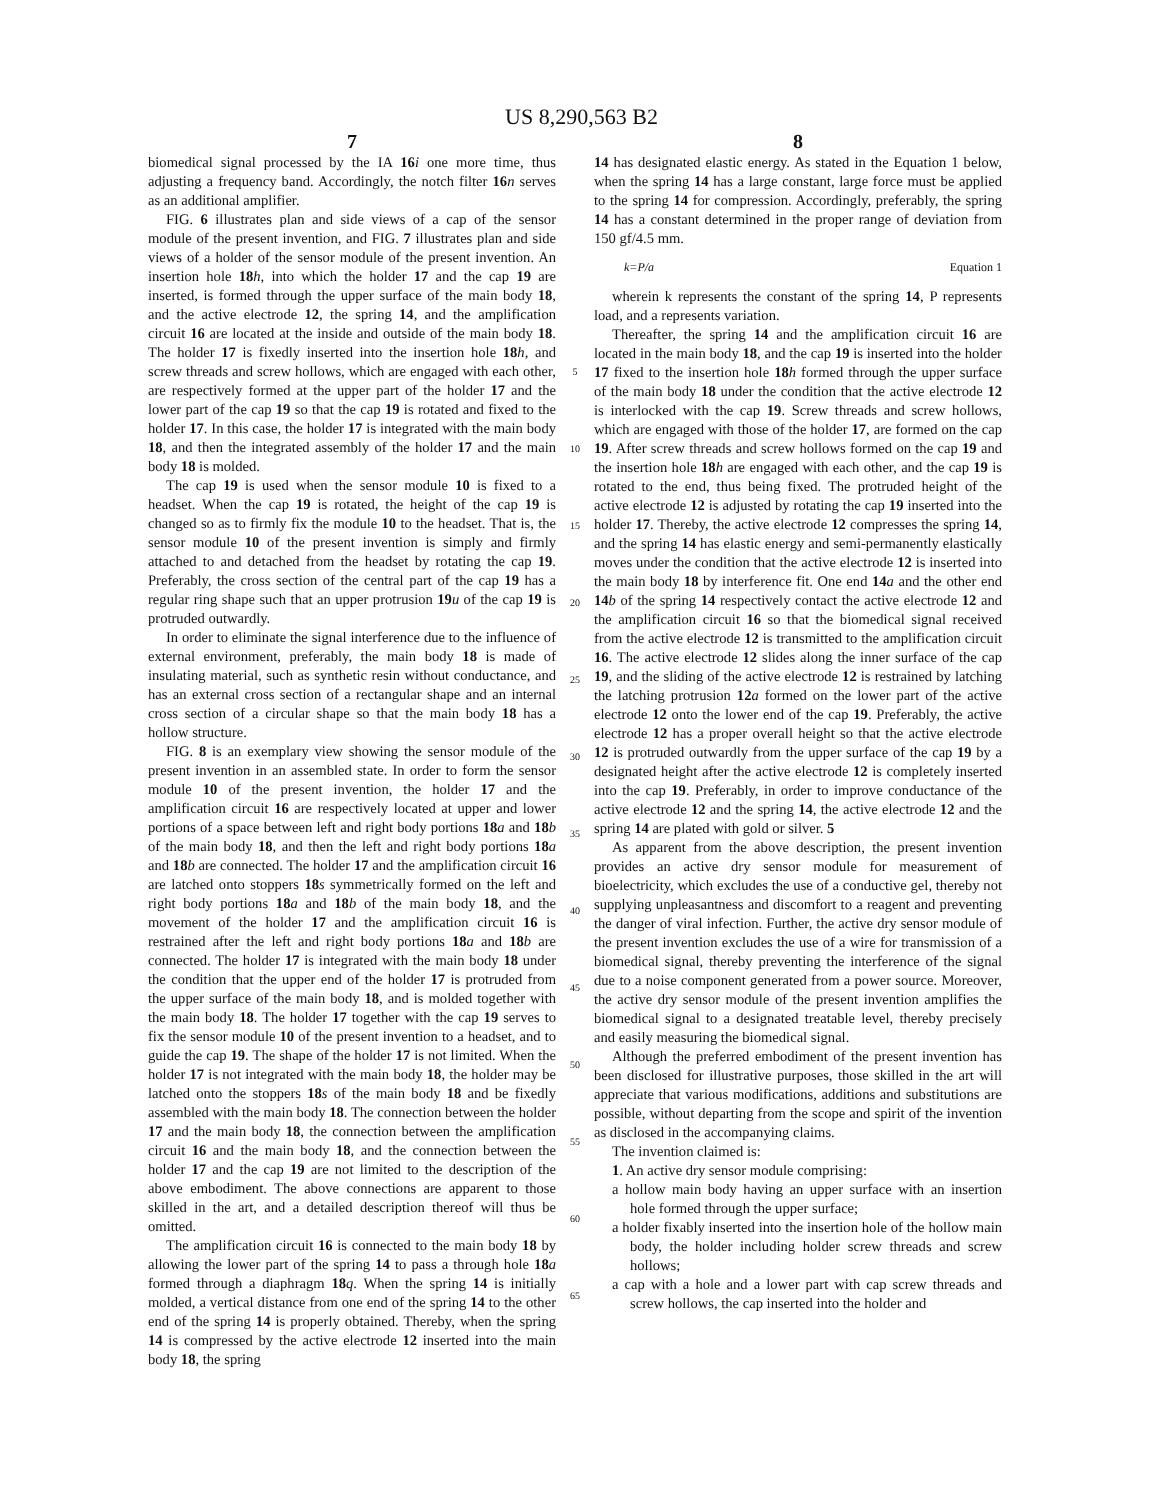US 8,290,563 B2
7
biomedical signal processed by the IA 16 i one more time, thus adjusting a frequency band. Accordingly, the notch filter 16 n serves as an additional amplifier.
FIG. 6 illustrates plan and side views of a cap of the sensor module of the present invention, and FIG. 7 illustrates plan and side views of a holder of the sensor module of the present invention. An insertion hole 18 h, into which the holder 17 and the cap 19 are inserted, is formed through the upper surface of the main body 18, and the active electrode 12, the spring 14, and the amplification circuit 16 are located at the inside and outside of the main body 18. The holder 17 is fixedly inserted into the insertion hole 18 h, and screw threads and screw hollows, which are engaged with each other, are respectively formed at the upper part of the holder 17 and the lower part of the cap 19 so that the cap 19 is rotated and fixed to the holder 17. In this case, the holder 17 is integrated with the main body 18, and then the integrated assembly of the holder 17 and the main body 18 is molded.
The cap 19 is used when the sensor module 10 is fixed to a headset. When the cap 19 is rotated, the height of the cap 19 is changed so as to firmly fix the module 10 to the headset. That is, the sensor module 10 of the present invention is simply and firmly attached to and detached from the headset by rotating the cap 19. Preferably, the cross section of the central part of the cap 19 has a regular ring shape such that an upper protrusion 19 u of the cap 19 is protruded outwardly.
In order to eliminate the signal interference due to the influence of external environment, preferably, the main body 18 is made of insulating material, such as synthetic resin without conductance, and has an external cross section of a rectangular shape and an internal cross section of a circular shape so that the main body 18 has a hollow structure.
FIG. 8 is an exemplary view showing the sensor module of the present invention in an assembled state. In order to form the sensor module 10 of the present invention, the holder 17 and the amplification circuit 16 are respectively located at upper and lower portions of a space between left and right body portions 18 a and 18 b of the main body 18, and then the left and right body portions 18 a and 18 b are connected. The holder 17 and the amplification circuit 16 are latched onto stoppers 18 s symmetrically formed on the left and right body portions 18 a and 18 b of the main body 18, and the movement of the holder 17 and the amplification circuit 16 is restrained after the left and right body portions 18 a and 18 b are connected. The holder 17 is integrated with the main body 18 under the condition that the upper end of the holder 17 is protruded from the upper surface of the main body 18, and is molded together with the main body 18. The holder 17 together with the cap 19 serves to fix the sensor module 10 of the present invention to a headset, and to guide the cap 19. The shape of the holder 17 is not limited. When the holder 17 is not integrated with the main body 18, the holder may be latched onto the stoppers 18 s of the main body 18 and be fixedly assembled with the main body 18. The connection between the holder 17 and the main body 18, the connection between the amplification circuit 16 and the main body 18, and the connection between the holder 17 and the cap 19 are not limited to the description of the above embodiment. The above connections are apparent to those skilled in the art, and a detailed description thereof will thus be omitted.
The amplification circuit 16 is connected to the main body 18 by allowing the lower part of the spring 14 to pass a through hole 18 a formed through a diaphragm 18 q. When the spring 14 is initially molded, a vertical distance from one end of the spring 14 to the other end of the spring 14 is properly obtained. Thereby, when the spring 14 is compressed by the active electrode 12 inserted into the main body 18, the spring
5
10
15
20
25
30
35
40
45
50
55
60
65
8
14 has designated elastic energy. As stated in the Equation 1 below, when the spring 14 has a large constant, large force must be applied to the spring 14 for compression. Accordingly, preferably, the spring 14 has a constant determined in the proper range of deviation from 150 gf/4.5 mm.
k=P/a Equation 1
wherein k represents the constant of the spring 14, P represents load, and a represents variation.
Thereafter, the spring 14 and the amplification circuit 16 are located in the main body 18, and the cap 19 is inserted into the holder 17 fixed to the insertion hole 18 h formed through the upper surface of the main body 18 under the condition that the active electrode 12 is interlocked with the cap 19. Screw threads and screw hollows, which are engaged with those of the holder 17, are formed on the cap 19. After screw threads and screw hollows formed on the cap 19 and the insertion hole 18 h are engaged with each other, and the cap 19 is rotated to the end, thus being fixed. The protruded height of the active electrode 12 is adjusted by rotating the cap 19 inserted into the holder 17. Thereby, the active electrode 12 compresses the spring 14, and the spring 14 has elastic energy and semi-permanently elastically moves under the condition that the active electrode 12 is inserted into the main body 18 by interference fit. One end 14 a and the other end 14 b of the spring 14 respectively contact the active electrode 12 and the amplification circuit 16 so that the biomedical signal received from the active electrode 12 is transmitted to the amplification circuit 16. The active electrode 12 slides along the inner surface of the cap 19, and the sliding of the active electrode 12 is restrained by latching the latching protrusion 12 a formed on the lower part of the active electrode 12 onto the lower end of the cap 19. Preferably, the active electrode 12 has a proper overall height so that the active electrode 12 is protruded outwardly from the upper surface of the cap 19 by a designated height after the active electrode 12 is completely inserted into the cap 19. Preferably, in order to improve conductance of the active electrode 12 and the spring 14, the active electrode 12 and the spring 14 are plated with gold or silver. 5
As apparent from the above description, the present invention provides an active dry sensor module for measurement of bioelectricity, which excludes the use of a conductive gel, thereby not supplying unpleasantness and discomfort to a reagent and preventing the danger of viral infection. Further, the active dry sensor module of the present invention excludes the use of a wire for transmission of a biomedical signal, thereby preventing the interference of the signal due to a noise component generated from a power source. Moreover, the active dry sensor module of the present invention amplifies the biomedical signal to a designated treatable level, thereby precisely and easily measuring the biomedical signal.
Although the preferred embodiment of the present invention has been disclosed for illustrative purposes, those skilled in the art will appreciate that various modifications, additions and substitutions are possible, without departing from the scope and spirit of the invention as disclosed in the accompanying claims.
The invention claimed is:
1. An active dry sensor module comprising:
a hollow main body having an upper surface with an insertion hole formed through the upper surface;
a holder fixably inserted into the insertion hole of the hollow main body, the holder including holder screw threads and screw hollows;
a cap with a hole and a lower part with cap screw threads and screw hollows, the cap inserted into the holder and